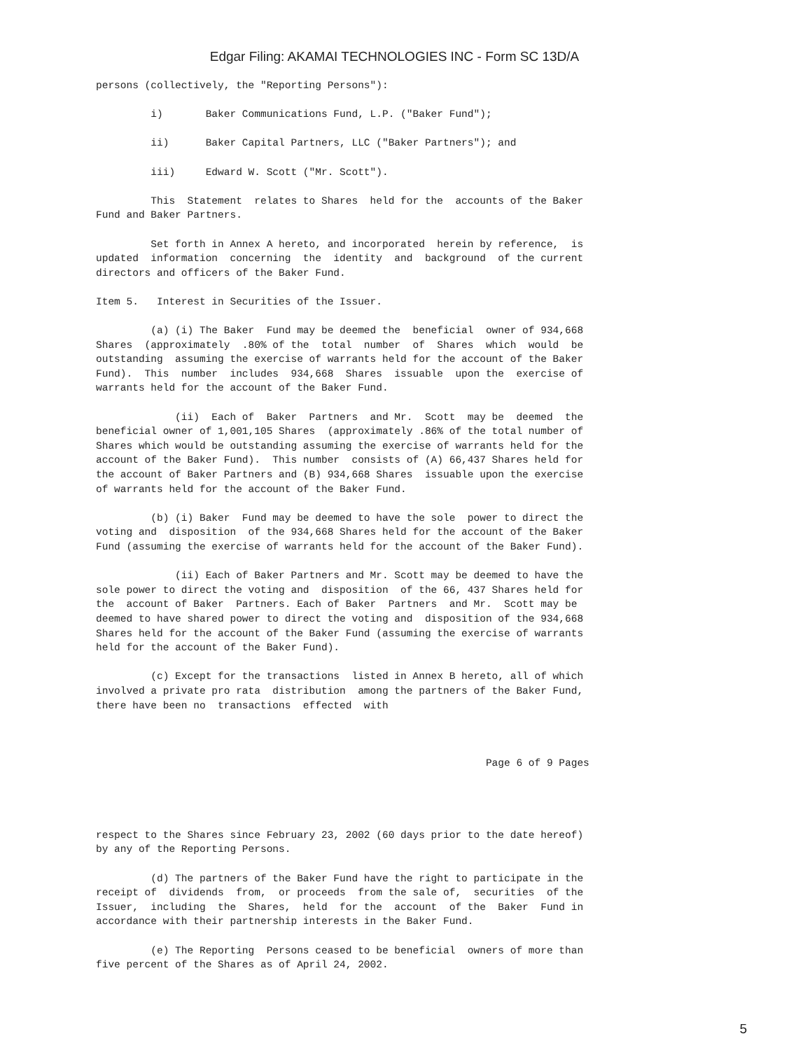Edgar Filing: AKAMAI TECHNOLOGIES INC - Form SC 13D/A
persons (collectively, the "Reporting Persons"):

         i)       Baker Communications Fund, L.P. ("Baker Fund");

         ii)      Baker Capital Partners, LLC ("Baker Partners"); and

         iii)     Edward W. Scott ("Mr. Scott").

         This  Statement  relates to Shares  held for the  accounts of the Baker
Fund and Baker Partners.

         Set forth in Annex A hereto, and incorporated  herein by reference,  is
updated  information  concerning  the  identity  and  background  of the current
directors and officers of the Baker Fund.

Item 5.   Interest in Securities of the Issuer.

         (a) (i) The Baker  Fund may be deemed the  beneficial  owner of 934,668
Shares  (approximately  .80% of the  total  number  of  Shares  which  would  be
outstanding  assuming the exercise of warrants held for the account of the Baker
Fund).  This  number  includes  934,668  Shares  issuable  upon the  exercise of
warrants held for the account of the Baker Fund.

             (ii)  Each of  Baker  Partners  and Mr.  Scott  may be  deemed  the
beneficial owner of 1,001,105 Shares  (approximately .86% of the total number of
Shares which would be outstanding assuming the exercise of warrants held for the
account of the Baker Fund).  This number  consists of (A) 66,437 Shares held for
the account of Baker Partners and (B) 934,668 Shares  issuable upon the exercise
of warrants held for the account of the Baker Fund.

         (b) (i) Baker  Fund may be deemed to have the sole  power to direct the
voting and  disposition  of the 934,668 Shares held for the account of the Baker
Fund (assuming the exercise of warrants held for the account of the Baker Fund).

             (ii) Each of Baker Partners and Mr. Scott may be deemed to have the
sole power to direct the voting and  disposition  of the 66, 437 Shares held for
the  account of Baker  Partners. Each of Baker  Partners  and Mr.  Scott may be
deemed to have shared power to direct the voting and  disposition of the 934,668
Shares held for the account of the Baker Fund (assuming the exercise of warrants
held for the account of the Baker Fund).

         (c) Except for the transactions  listed in Annex B hereto, all of which
involved a private pro rata  distribution  among the partners of the Baker Fund,
there have been no  transactions  effected  with



                                                                Page 6 of 9 Pages




respect to the Shares since February 23, 2002 (60 days prior to the date hereof)
by any of the Reporting Persons.

         (d) The partners of the Baker Fund have the right to participate in the
receipt of  dividends  from,  or proceeds  from the sale of,  securities  of the
Issuer,  including  the  Shares,  held  for the  account  of the  Baker  Fund in
accordance with their partnership interests in the Baker Fund.

         (e) The Reporting  Persons ceased to be beneficial  owners of more than
five percent of the Shares as of April 24, 2002.
5